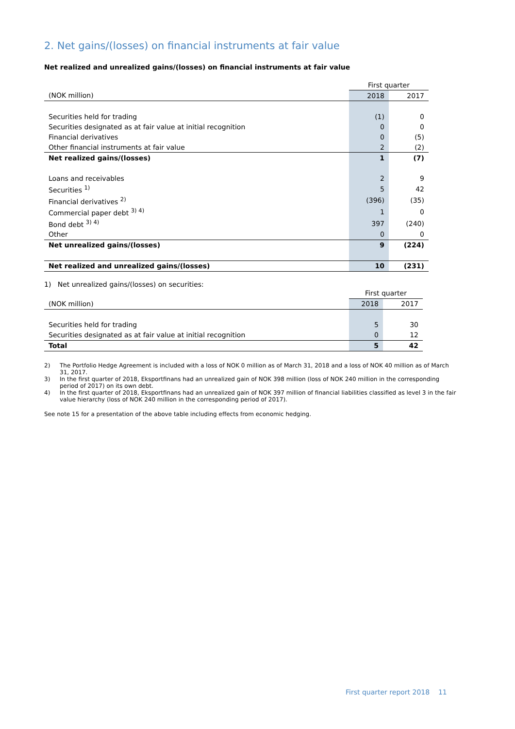2. Net gains/(losses) on financial instruments at fair value
Net realized and unrealized gains/(losses) on financial instruments at fair value
| | First quarter | |
| (NOK million) | 2018 | 2017 |
| Securities held for trading | (1) | 0 |
| Securities designated as at fair value at initial recognition | 0 | 0 |
| Financial derivatives | 0 | (5) |
| Other financial instruments at fair value | 2 | (2) |
| Net realized gains/(losses) | 1 | (7) |
| Loans and receivables | 2 | 9 |
| Securities <sup>1)</sup> | 5 | 42 |
| Financial derivatives <sup>2)</sup> | (396) | (35) |
| Commercial paper debt <sup>3) 4)</sup> | 1 | 0 |
| Bond debt <sup>3) 4)</sup> | 397 | (240) |
| Other | 0 | 0 |
| Net unrealized gains/(losses) | 9 | (224) |
| Net realized and unrealized gains/(losses) | 10 | (231) |
1) Net unrealized gains/(losses) on securities:
| | First quarter | |
| (NOK million) | 2018 | 2017 |
| Securities held for trading | 5 | 30 |
| Securities designated as at fair value at initial recognition | 0 | 12 |
| Total | 5 | 42 |
2) The Portfolio Hedge Agreement is included with a loss of NOK 0 million as of March 31, 2018 and a loss of NOK 40 million as of March 31, 2017.
3) In the first quarter of 2018, Eksportfinans had an unrealized gain of NOK 398 million (loss of NOK 240 million in the corresponding period of 2017) on its own debt.
4) In the first quarter of 2018, Eksportfinans had an unrealized gain of NOK 397 million of financial liabilities classified as level 3 in the fair value hierarchy (loss of NOK 240 million in the corresponding period of 2017).
See note 15 for a presentation of the above table including effects from economic hedging.
First quarter report 2018 11